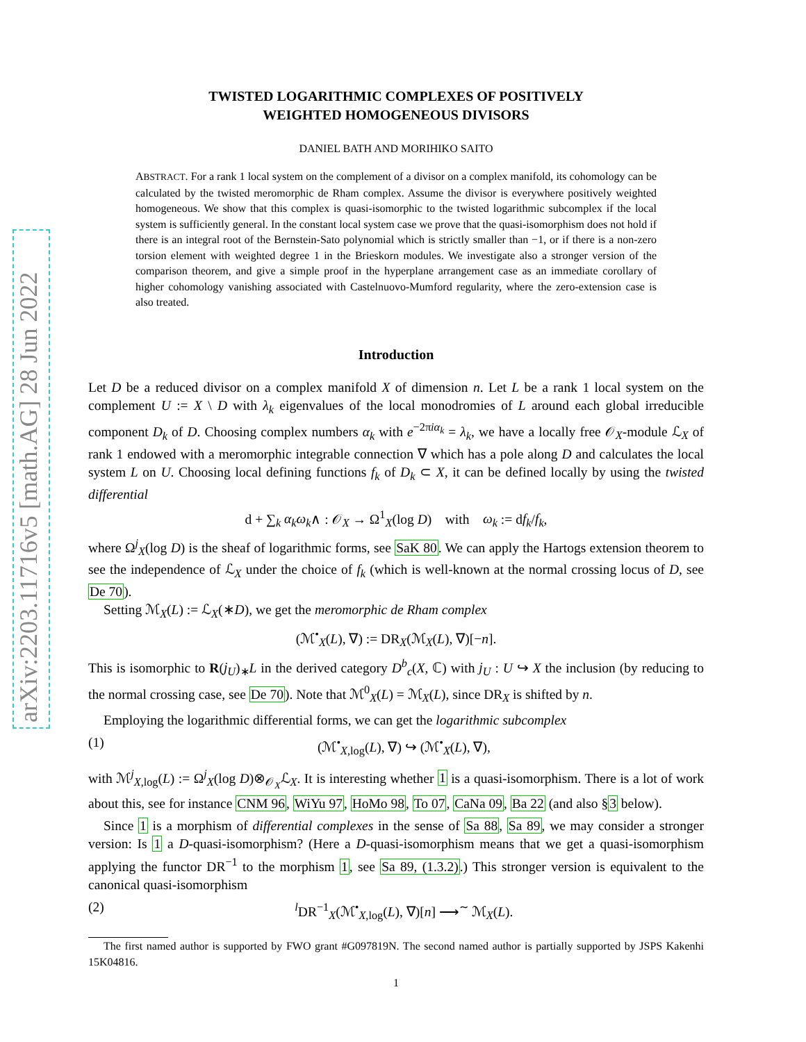arXiv:2203.11716v5 [math.AG] 28 Jun 2022
TWISTED LOGARITHMIC COMPLEXES OF POSITIVELY
WEIGHTED HOMOGENEOUS DIVISORS
DANIEL BATH AND MORIHIKO SAITO
ABSTRACT. For a rank 1 local system on the complement of a divisor on a complex manifold, its cohomology can be calculated by the twisted meromorphic de Rham complex. Assume the divisor is everywhere positively weighted homogeneous. We show that this complex is quasi-isomorphic to the twisted logarithmic subcomplex if the local system is sufficiently general. In the constant local system case we prove that the quasi-isomorphism does not hold if there is an integral root of the Bernstein-Sato polynomial which is strictly smaller than −1, or if there is a non-zero torsion element with weighted degree 1 in the Brieskorn modules. We investigate also a stronger version of the comparison theorem, and give a simple proof in the hyperplane arrangement case as an immediate corollary of higher cohomology vanishing associated with Castelnuovo-Mumford regularity, where the zero-extension case is also treated.
Introduction
Let D be a reduced divisor on a complex manifold X of dimension n. Let L be a rank 1 local system on the complement U := X \ D with λ<sub>k</sub> eigenvalues of the local monodromies of L around each global irreducible component D<sub>k</sub> of D. Choosing complex numbers α<sub>k</sub> with e<sup>−2πiα<sub>k</sub></sup> = λ<sub>k</sub>, we have a locally free 𝒪<sub>X</sub>-module ℒ<sub>X</sub> of rank 1 endowed with a meromorphic integrable connection ∇ which has a pole along D and calculates the local system L on U. Choosing local defining functions f<sub>k</sub> of D<sub>k</sub> ⊂ X, it can be defined locally by using the twisted differential
d + ∑<sub>k</sub> α<sub>k</sub>ω<sub>k</sub>∧ : 𝒪<sub>X</sub> → Ω<sup>1</sup><sub>X</sub>(log D) with ω<sub>k</sub> := df<sub>k</sub>/f<sub>k</sub>,
where Ω<sup>j</sup><sub>X</sub>(log D) is the sheaf of logarithmic forms, see SaK 80. We can apply the Hartogs extension theorem to see the independence of ℒ<sub>X</sub> under the choice of f<sub>k</sub> (which is well-known at the normal crossing locus of D, see De 70).
Setting ℳ<sub>X</sub>(L) := ℒ<sub>X</sub>(∗D), we get the meromorphic de Rham complex
(ℳ<sup>•</sup><sub>X</sub>(L), ∇) := DR<sub>X</sub>(ℳ<sub>X</sub>(L), ∇)[−n].
This is isomorphic to R(j<sub>U</sub>)<sub>∗</sub>L in the derived category D<sup>b</sup><sub>c</sub>(X, ℂ) with j<sub>U</sub> : U ↪ X the inclusion (by reducing to the normal crossing case, see De 70). Note that ℳ<sup>0</sup><sub>X</sub>(L) = ℳ<sub>X</sub>(L), since DR<sub>X</sub> is shifted by n.
Employing the logarithmic differential forms, we can get the logarithmic subcomplex
(1) (ℳ<sup>•</sup><sub>X,log</sub>(L), ∇) ↪ (ℳ<sup>•</sup><sub>X</sub>(L), ∇),
with ℳ<sup>j</sup><sub>X,log</sub>(L) := Ω<sup>j</sup><sub>X</sub>(log D)⊗<sub>𝒪<sub>X</sub></sub>ℒ<sub>X</sub>. It is interesting whether 1 is a quasi-isomorphism. There is a lot of work about this, see for instance CNM 96, WiYu 97, HoMo 98, To 07, CaNa 09, Ba 22 (and also §3 below).
Since 1 is a morphism of differential complexes in the sense of Sa 88, Sa 89, we may consider a stronger version: Is 1 a D-quasi-isomorphism? (Here a D-quasi-isomorphism means that we get a quasi-isomorphism applying the functor DR<sup>−1</sup> to the morphism 1, see Sa 89, (1.3.2).) This stronger version is equivalent to the canonical quasi-isomorphism
(2) <sup>l</sup>DR<sup>−1</sup><sub>X</sub>(ℳ<sup>•</sup><sub>X,log</sub>(L), ∇)[n] ⟶<sup>∼</sup> ℳ<sub>X</sub>(L).
The first named author is supported by FWO grant #G097819N. The second named author is partially supported by JSPS Kakenhi 15K04816.
1